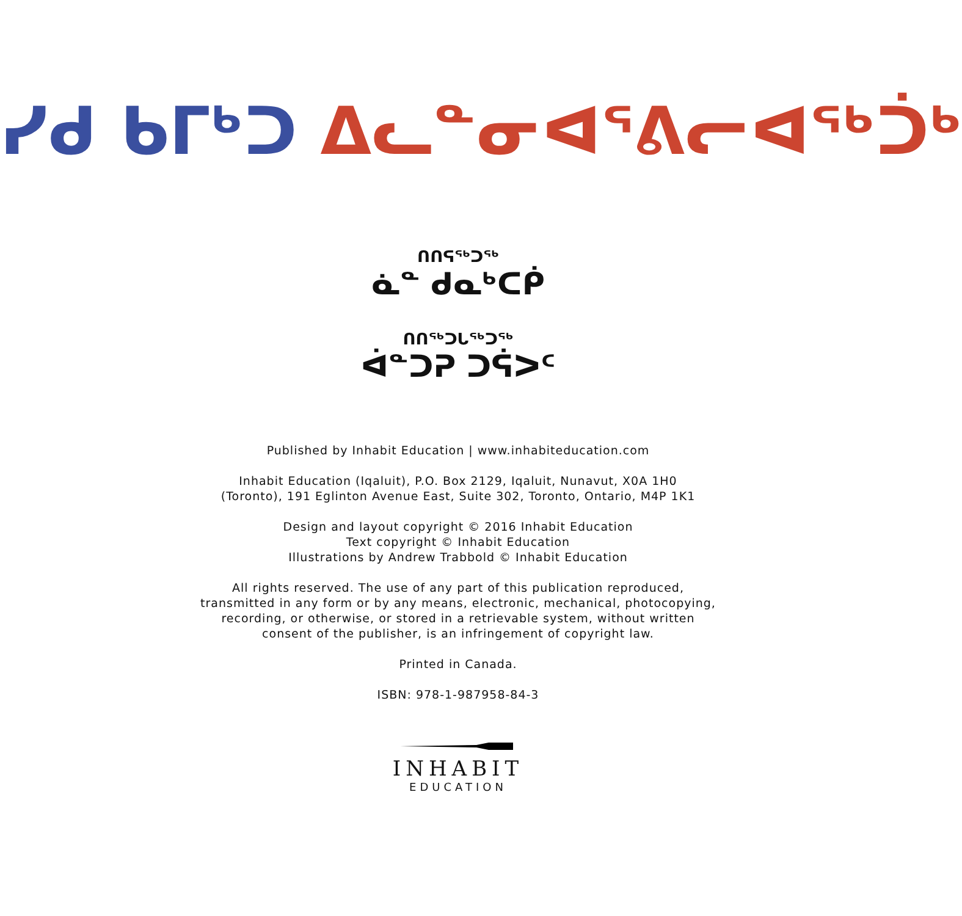ᓯᑯ ᑲᒥᒃᑐ ᐃᓚᓐᓂᐊᕐᕕᓕᐊᕐᒃᑑᒃ
ᑎᑎᕋᖅᑐᖅ
ᓈᓐ ᑯᓇᒃᑕᑮ
ᑎᑎᖅᑐᒐᖅᑐᖅ
ᐋᓐᑐᕈ ᑐᕌᐳᑦ
Published by Inhabit Education | www.inhabiteducation.com
Inhabit Education (Iqaluit), P.O. Box 2129, Iqaluit, Nunavut, X0A 1H0
(Toronto), 191 Eglinton Avenue East, Suite 302, Toronto, Ontario, M4P 1K1
Design and layout copyright © 2016 Inhabit Education
Text copyright © Inhabit Education
Illustrations by Andrew Trabbold © Inhabit Education
All rights reserved. The use of any part of this publication reproduced,
transmitted in any form or by any means, electronic, mechanical, photocopying,
recording, or otherwise, or stored in a retrievable system, without written
consent of the publisher, is an infringement of copyright law.
Printed in Canada.
ISBN: 978-1-987958-84-3
INHABIT
EDUCATION